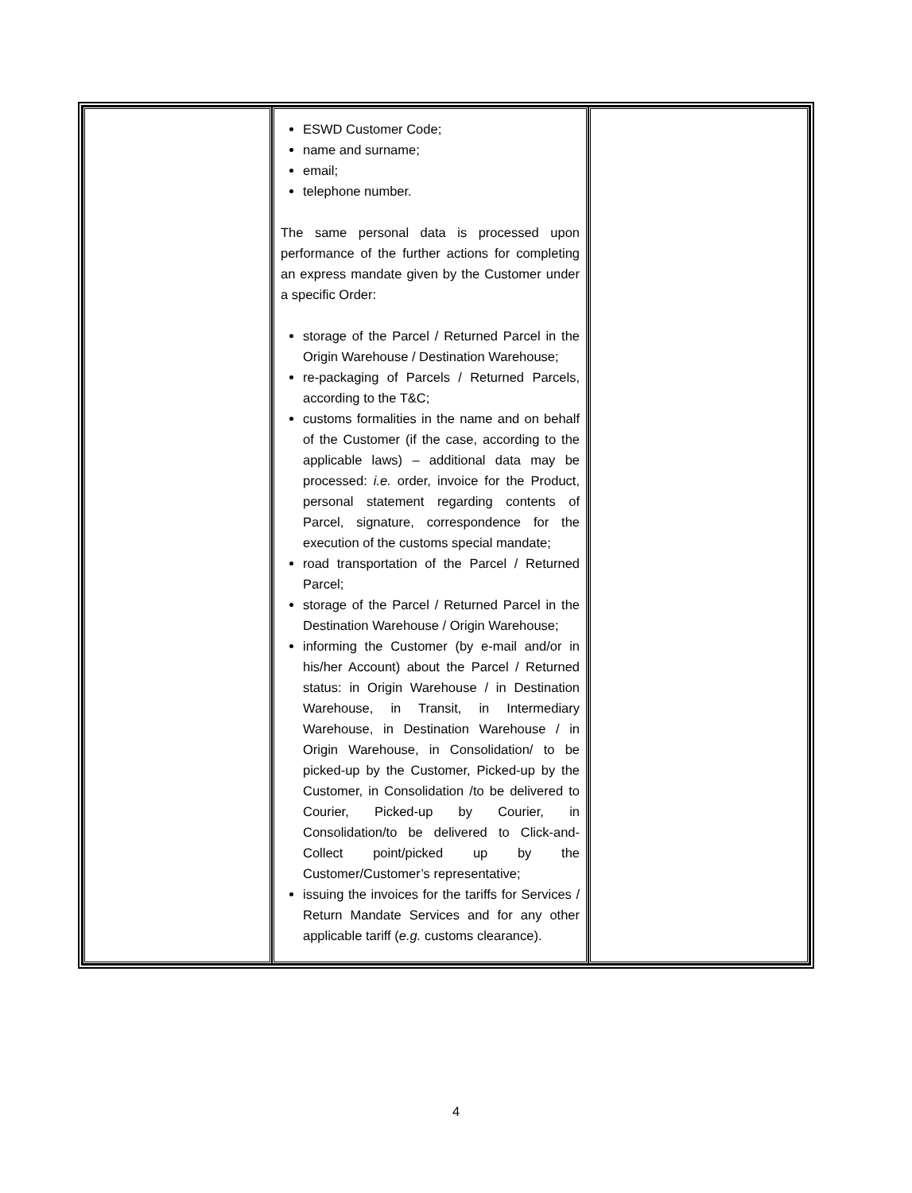| | ESWD Customer Code; name and surname; email; telephone number. The same personal data is processed upon performance of the further actions for completing an express mandate given by the Customer under a specific Order: storage of the Parcel / Returned Parcel in the Origin Warehouse / Destination Warehouse; re-packaging of Parcels / Returned Parcels, according to the T&C; customs formalities in the name and on behalf of the Customer (if the case, according to the applicable laws) – additional data may be processed: i.e. order, invoice for the Product, personal statement regarding contents of Parcel, signature, correspondence for the execution of the customs special mandate; road transportation of the Parcel / Returned Parcel; storage of the Parcel / Returned Parcel in the Destination Warehouse / Origin Warehouse; informing the Customer (by e-mail and/or in his/her Account) about the Parcel / Returned status: in Origin Warehouse / in Destination Warehouse, in Transit, in Intermediary Warehouse, in Destination Warehouse / in Origin Warehouse, in Consolidation/ to be picked-up by the Customer, Picked-up by the Customer, in Consolidation /to be delivered to Courier, Picked-up by Courier, in Consolidation/to be delivered to Click-and-Collect point/picked up by the Customer/Customer’s representative; issuing the invoices for the tariffs for Services / Return Mandate Services and for any other applicable tariff ( e.g. customs clearance). | |
4